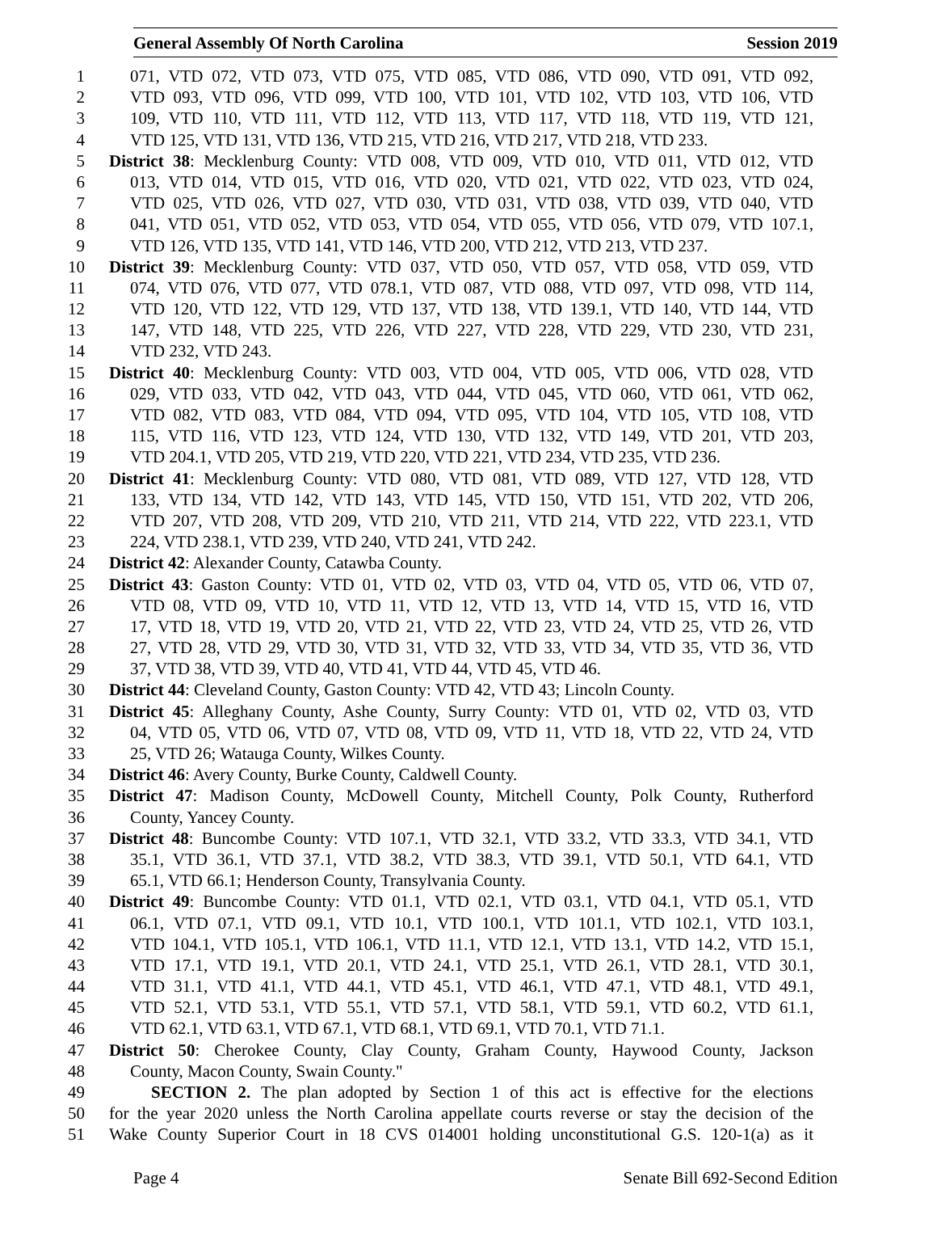General Assembly Of North Carolina Session 2019
1 071, VTD 072, VTD 073, VTD 075, VTD 085, VTD 086, VTD 090, VTD 091, VTD 092,
2 VTD 093, VTD 096, VTD 099, VTD 100, VTD 101, VTD 102, VTD 103, VTD 106, VTD
3 109, VTD 110, VTD 111, VTD 112, VTD 113, VTD 117, VTD 118, VTD 119, VTD 121,
4 VTD 125, VTD 131, VTD 136, VTD 215, VTD 216, VTD 217, VTD 218, VTD 233.
5 District 38: Mecklenburg County: VTD 008, VTD 009, VTD 010, VTD 011, VTD 012, VTD
6 013, VTD 014, VTD 015, VTD 016, VTD 020, VTD 021, VTD 022, VTD 023, VTD 024,
7 VTD 025, VTD 026, VTD 027, VTD 030, VTD 031, VTD 038, VTD 039, VTD 040, VTD
8 041, VTD 051, VTD 052, VTD 053, VTD 054, VTD 055, VTD 056, VTD 079, VTD 107.1,
9 VTD 126, VTD 135, VTD 141, VTD 146, VTD 200, VTD 212, VTD 213, VTD 237.
10 District 39: Mecklenburg County: VTD 037, VTD 050, VTD 057, VTD 058, VTD 059, VTD
11 074, VTD 076, VTD 077, VTD 078.1, VTD 087, VTD 088, VTD 097, VTD 098, VTD 114,
12 VTD 120, VTD 122, VTD 129, VTD 137, VTD 138, VTD 139.1, VTD 140, VTD 144, VTD
13 147, VTD 148, VTD 225, VTD 226, VTD 227, VTD 228, VTD 229, VTD 230, VTD 231,
14 VTD 232, VTD 243.
15 District 40: Mecklenburg County: VTD 003, VTD 004, VTD 005, VTD 006, VTD 028, VTD
16 029, VTD 033, VTD 042, VTD 043, VTD 044, VTD 045, VTD 060, VTD 061, VTD 062,
17 VTD 082, VTD 083, VTD 084, VTD 094, VTD 095, VTD 104, VTD 105, VTD 108, VTD
18 115, VTD 116, VTD 123, VTD 124, VTD 130, VTD 132, VTD 149, VTD 201, VTD 203,
19 VTD 204.1, VTD 205, VTD 219, VTD 220, VTD 221, VTD 234, VTD 235, VTD 236.
20 District 41: Mecklenburg County: VTD 080, VTD 081, VTD 089, VTD 127, VTD 128, VTD
21 133, VTD 134, VTD 142, VTD 143, VTD 145, VTD 150, VTD 151, VTD 202, VTD 206,
22 VTD 207, VTD 208, VTD 209, VTD 210, VTD 211, VTD 214, VTD 222, VTD 223.1, VTD
23 224, VTD 238.1, VTD 239, VTD 240, VTD 241, VTD 242.
24 District 42: Alexander County, Catawba County.
25 District 43: Gaston County: VTD 01, VTD 02, VTD 03, VTD 04, VTD 05, VTD 06, VTD 07,
26 VTD 08, VTD 09, VTD 10, VTD 11, VTD 12, VTD 13, VTD 14, VTD 15, VTD 16, VTD
27 17, VTD 18, VTD 19, VTD 20, VTD 21, VTD 22, VTD 23, VTD 24, VTD 25, VTD 26, VTD
28 27, VTD 28, VTD 29, VTD 30, VTD 31, VTD 32, VTD 33, VTD 34, VTD 35, VTD 36, VTD
29 37, VTD 38, VTD 39, VTD 40, VTD 41, VTD 44, VTD 45, VTD 46.
30 District 44: Cleveland County, Gaston County: VTD 42, VTD 43; Lincoln County.
31 District 45: Alleghany County, Ashe County, Surry County: VTD 01, VTD 02, VTD 03, VTD
32 04, VTD 05, VTD 06, VTD 07, VTD 08, VTD 09, VTD 11, VTD 18, VTD 22, VTD 24, VTD
33 25, VTD 26; Watauga County, Wilkes County.
34 District 46: Avery County, Burke County, Caldwell County.
35 District 47: Madison County, McDowell County, Mitchell County, Polk County, Rutherford
36 County, Yancey County.
37 District 48: Buncombe County: VTD 107.1, VTD 32.1, VTD 33.2, VTD 33.3, VTD 34.1, VTD
38 35.1, VTD 36.1, VTD 37.1, VTD 38.2, VTD 38.3, VTD 39.1, VTD 50.1, VTD 64.1, VTD
39 65.1, VTD 66.1; Henderson County, Transylvania County.
40 District 49: Buncombe County: VTD 01.1, VTD 02.1, VTD 03.1, VTD 04.1, VTD 05.1, VTD
41 06.1, VTD 07.1, VTD 09.1, VTD 10.1, VTD 100.1, VTD 101.1, VTD 102.1, VTD 103.1,
42 VTD 104.1, VTD 105.1, VTD 106.1, VTD 11.1, VTD 12.1, VTD 13.1, VTD 14.2, VTD 15.1,
43 VTD 17.1, VTD 19.1, VTD 20.1, VTD 24.1, VTD 25.1, VTD 26.1, VTD 28.1, VTD 30.1,
44 VTD 31.1, VTD 41.1, VTD 44.1, VTD 45.1, VTD 46.1, VTD 47.1, VTD 48.1, VTD 49.1,
45 VTD 52.1, VTD 53.1, VTD 55.1, VTD 57.1, VTD 58.1, VTD 59.1, VTD 60.2, VTD 61.1,
46 VTD 62.1, VTD 63.1, VTD 67.1, VTD 68.1, VTD 69.1, VTD 70.1, VTD 71.1.
47 District 50: Cherokee County, Clay County, Graham County, Haywood County, Jackson
48 County, Macon County, Swain County."
49 SECTION 2. The plan adopted by Section 1 of this act is effective for the elections
50 for the year 2020 unless the North Carolina appellate courts reverse or stay the decision of the
51 Wake County Superior Court in 18 CVS 014001 holding unconstitutional G.S. 120-1(a) as it
Page 4 Senate Bill 692-Second Edition